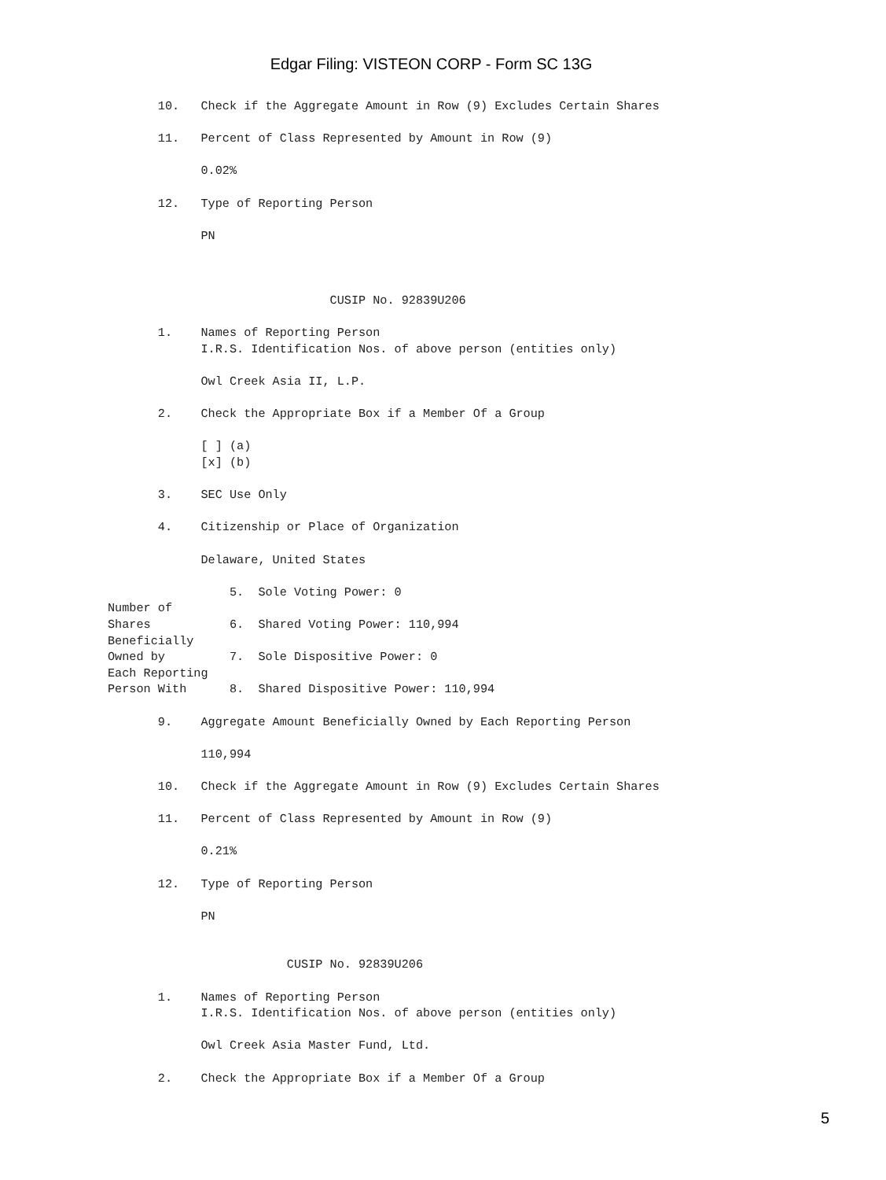Edgar Filing: VISTEON CORP - Form SC 13G
       10.   Check if the Aggregate Amount in Row (9) Excludes Certain Shares

       11.   Percent of Class Represented by Amount in Row (9)

             0.02%

       12.   Type of Reporting Person

             PN



                               CUSIP No. 92839U206

       1.    Names of Reporting Person
             I.R.S. Identification Nos. of above person (entities only)

             Owl Creek Asia II, L.P.

       2.    Check the Appropriate Box if a Member Of a Group

             [ ] (a)
             [x] (b)

       3.    SEC Use Only

       4.    Citizenship or Place of Organization

             Delaware, United States

                 5.  Sole Voting Power: 0
Number of
Shares           6.  Shared Voting Power: 110,994
Beneficially
Owned by         7.  Sole Dispositive Power: 0
Each Reporting
Person With      8.  Shared Dispositive Power: 110,994

       9.    Aggregate Amount Beneficially Owned by Each Reporting Person

             110,994

       10.   Check if the Aggregate Amount in Row (9) Excludes Certain Shares

       11.   Percent of Class Represented by Amount in Row (9)

             0.21%

       12.   Type of Reporting Person

             PN


                         CUSIP No. 92839U206

       1.    Names of Reporting Person
             I.R.S. Identification Nos. of above person (entities only)

             Owl Creek Asia Master Fund, Ltd.

       2.    Check the Appropriate Box if a Member Of a Group
5